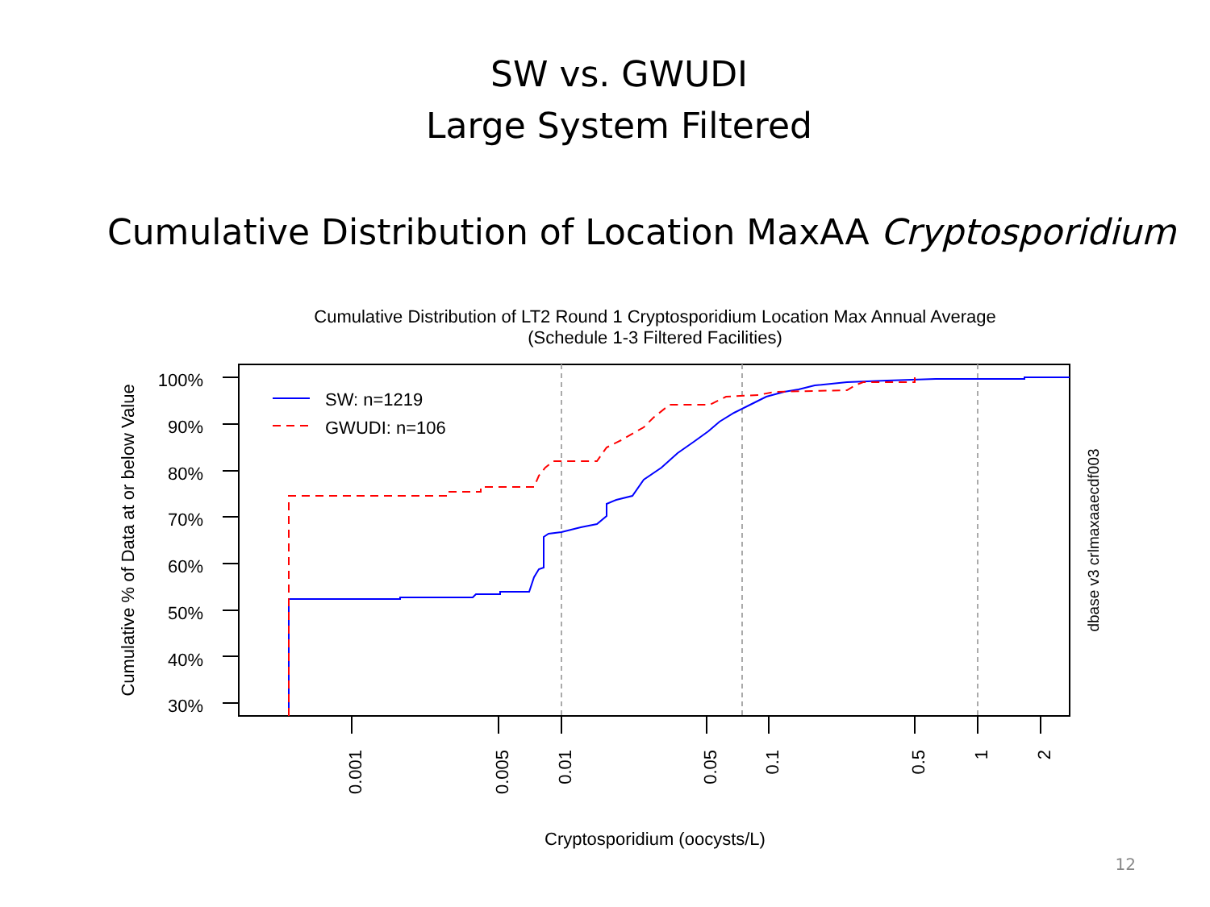SW vs. GWUDI
Large System Filtered
Cumulative Distribution of Location MaxAA Cryptosporidium
Cumulative Distribution of LT2 Round 1 Cryptosporidium Location Max Annual Average
(Schedule 1-3 Filtered Facilities)
100%
90%
80%
70%
60%
50%
40%
30%
0.001
0.005
0.01
0.05
0.1
0.5
1
2
Cumulative % of Data at or below Value
dbase v3 crlmaxaaecdf003
Cryptosporidium (oocysts/L)
SW: n=1219
GWUDI: n=106
12